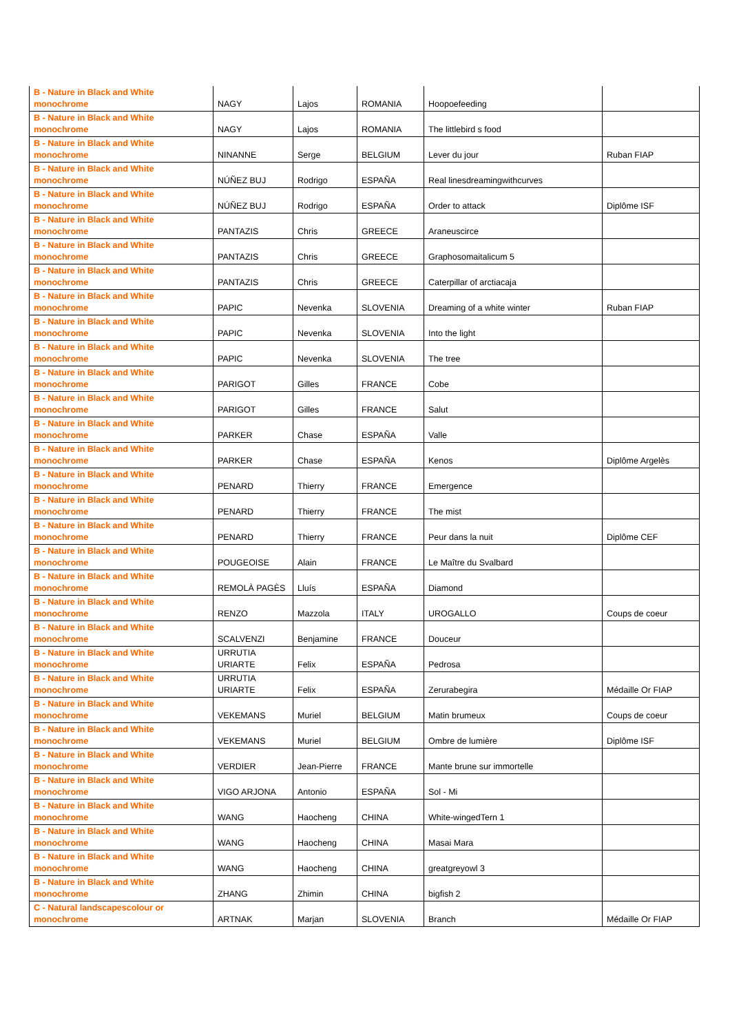| B - Nature in Black and White monochrome | NAGY | Lajos | ROMANIA | Hoopoefeeding | |
| B - Nature in Black and White monochrome | NAGY | Lajos | ROMANIA | The littlebird s food | |
| B - Nature in Black and White monochrome | NINANNE | Serge | BELGIUM | Lever du jour | Ruban FIAP |
| B - Nature in Black and White monochrome | NÚÑEZ BUJ | Rodrigo | ESPAÑA | Real linesdreamingwithcurves | |
| B - Nature in Black and White monochrome | NÚÑEZ BUJ | Rodrigo | ESPAÑA | Order to attack | Diplôme ISF |
| B - Nature in Black and White monochrome | PANTAZIS | Chris | GREECE | Araneuscirce | |
| B - Nature in Black and White monochrome | PANTAZIS | Chris | GREECE | Graphosomaitalicum 5 | |
| B - Nature in Black and White monochrome | PANTAZIS | Chris | GREECE | Caterpillar of arctiacaja | |
| B - Nature in Black and White monochrome | PAPIC | Nevenka | SLOVENIA | Dreaming of a white winter | Ruban FIAP |
| B - Nature in Black and White monochrome | PAPIC | Nevenka | SLOVENIA | Into the light | |
| B - Nature in Black and White monochrome | PAPIC | Nevenka | SLOVENIA | The tree | |
| B - Nature in Black and White monochrome | PARIGOT | Gilles | FRANCE | Cobe | |
| B - Nature in Black and White monochrome | PARIGOT | Gilles | FRANCE | Salut | |
| B - Nature in Black and White monochrome | PARKER | Chase | ESPAÑA | Valle | |
| B - Nature in Black and White monochrome | PARKER | Chase | ESPAÑA | Kenos | Diplôme Argelès |
| B - Nature in Black and White monochrome | PENARD | Thierry | FRANCE | Emergence | |
| B - Nature in Black and White monochrome | PENARD | Thierry | FRANCE | The mist | |
| B - Nature in Black and White monochrome | PENARD | Thierry | FRANCE | Peur dans la nuit | Diplôme CEF |
| B - Nature in Black and White monochrome | POUGEOISE | Alain | FRANCE | Le Maître du Svalbard | |
| B - Nature in Black and White monochrome | REMOLÀ PAGÈS | Lluís | ESPAÑA | Diamond | |
| B - Nature in Black and White monochrome | RENZO | Mazzola | ITALY | UROGALLO | Coups de coeur |
| B - Nature in Black and White monochrome | SCALVENZI | Benjamine | FRANCE | Douceur | |
| B - Nature in Black and White monochrome | URRUTIA URIARTE | Felix | ESPAÑA | Pedrosa | |
| B - Nature in Black and White monochrome | URRUTIA URIARTE | Felix | ESPAÑA | Zerurabegira | Médaille Or FIAP |
| B - Nature in Black and White monochrome | VEKEMANS | Muriel | BELGIUM | Matin brumeux | Coups de coeur |
| B - Nature in Black and White monochrome | VEKEMANS | Muriel | BELGIUM | Ombre de lumière | Diplôme ISF |
| B - Nature in Black and White monochrome | VERDIER | Jean-Pierre | FRANCE | Mante brune sur immortelle | |
| B - Nature in Black and White monochrome | VIGO ARJONA | Antonio | ESPAÑA | Sol - Mi | |
| B - Nature in Black and White monochrome | WANG | Haocheng | CHINA | White-wingedTern 1 | |
| B - Nature in Black and White monochrome | WANG | Haocheng | CHINA | Masai Mara | |
| B - Nature in Black and White monochrome | WANG | Haocheng | CHINA | greatgreyowl 3 | |
| B - Nature in Black and White monochrome | ZHANG | Zhimin | CHINA | bigfish 2 | |
| C - Natural landscapescolour or monochrome | ARTNAK | Marjan | SLOVENIA | Branch | Médaille Or FIAP |